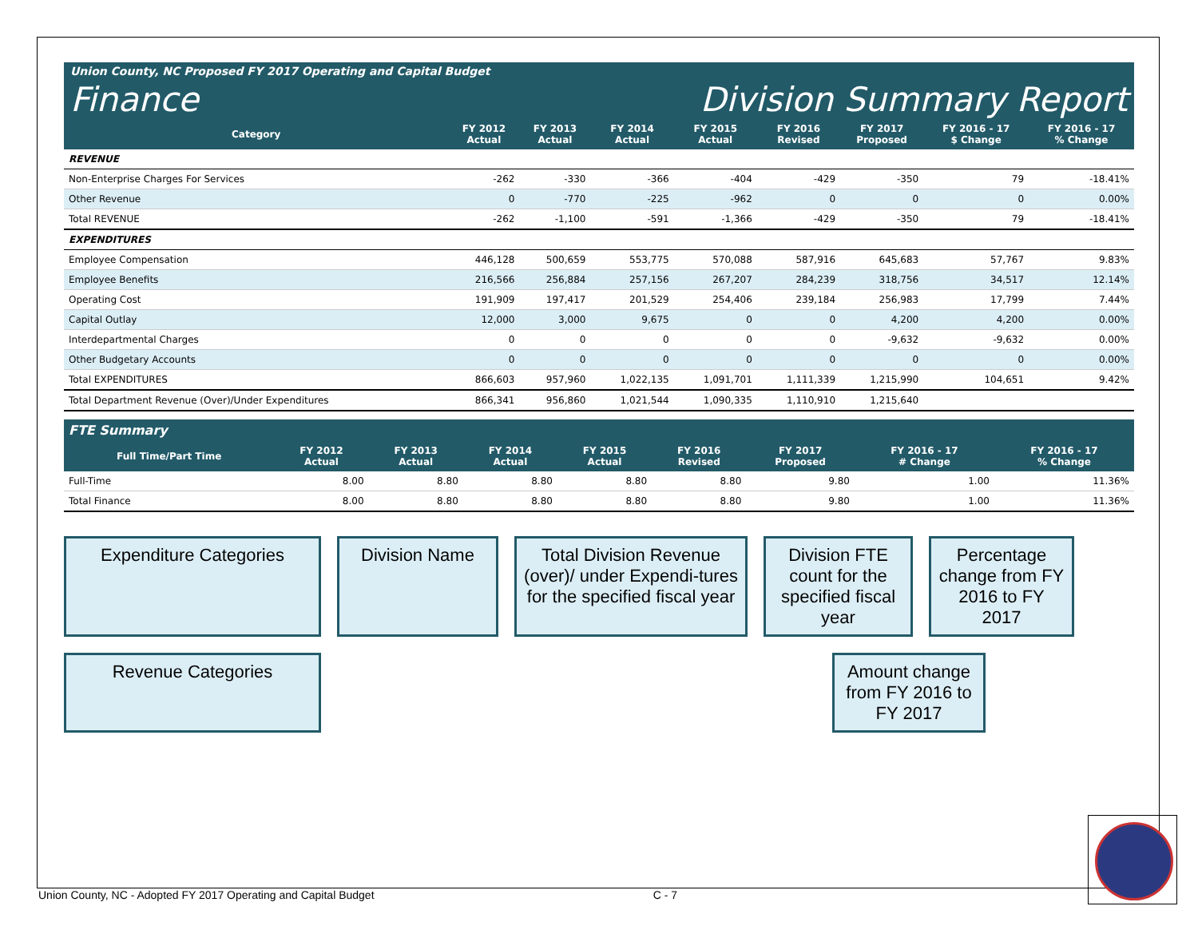Union County, NC Proposed FY 2017 Operating and Capital Budget
Finance Division Summary Report
| Category | FY 2012 Actual | FY 2013 Actual | FY 2014 Actual | FY 2015 Actual | FY 2016 Revised | FY 2017 Proposed | FY 2016 - 17 $ Change | FY 2016 - 17 % Change |
| --- | --- | --- | --- | --- | --- | --- | --- | --- |
| REVENUE | | | | | | | | |
| Non-Enterprise Charges For Services | -262 | -330 | -366 | -404 | -429 | -350 | 79 | -18.41% |
| Other Revenue | 0 | -770 | -225 | -962 | 0 | 0 | 0 | 0.00% |
| Total REVENUE | -262 | -1,100 | -591 | -1,366 | -429 | -350 | 79 | -18.41% |
| EXPENDITURES | | | | | | | | |
| Employee Compensation | 446,128 | 500,659 | 553,775 | 570,088 | 587,916 | 645,683 | 57,767 | 9.83% |
| Employee Benefits | 216,566 | 256,884 | 257,156 | 267,207 | 284,239 | 318,756 | 34,517 | 12.14% |
| Operating Cost | 191,909 | 197,417 | 201,529 | 254,406 | 239,184 | 256,983 | 17,799 | 7.44% |
| Capital Outlay | 12,000 | 3,000 | 9,675 | 0 | 0 | 4,200 | 4,200 | 0.00% |
| Interdepartmental Charges | 0 | 0 | 0 | 0 | 0 | -9,632 | -9,632 | 0.00% |
| Other Budgetary Accounts | 0 | 0 | 0 | 0 | 0 | 0 | 0 | 0.00% |
| Total EXPENDITURES | 866,603 | 957,960 | 1,022,135 | 1,091,701 | 1,111,339 | 1,215,990 | 104,651 | 9.42% |
| Total Department Revenue (Over)/Under Expenditures | 866,341 | 956,860 | 1,021,544 | 1,090,335 | 1,110,910 | 1,215,640 | | |
FTE Summary
| Full Time/Part Time | FY 2012 Actual | FY 2013 Actual | FY 2014 Actual | FY 2015 Actual | FY 2016 Revised | FY 2017 Proposed | FY 2016 - 17 # Change | FY 2016 - 17 % Change |
| --- | --- | --- | --- | --- | --- | --- | --- | --- |
| Full-Time | 8.00 | 8.80 | 8.80 | 8.80 | 8.80 | 9.80 | 1.00 | 11.36% |
| Total Finance | 8.00 | 8.80 | 8.80 | 8.80 | 8.80 | 9.80 | 1.00 | 11.36% |
Expenditure Categories
Division Name
Total Division Revenue (over)/ under Expendi-tures for the specified fiscal year
Division FTE count for the specified fiscal year
Percentage change from FY 2016 to FY 2017
Revenue Categories
Amount change from FY 2016 to FY 2017
Union County, NC - Adopted FY 2017 Operating and Capital Budget C - 7